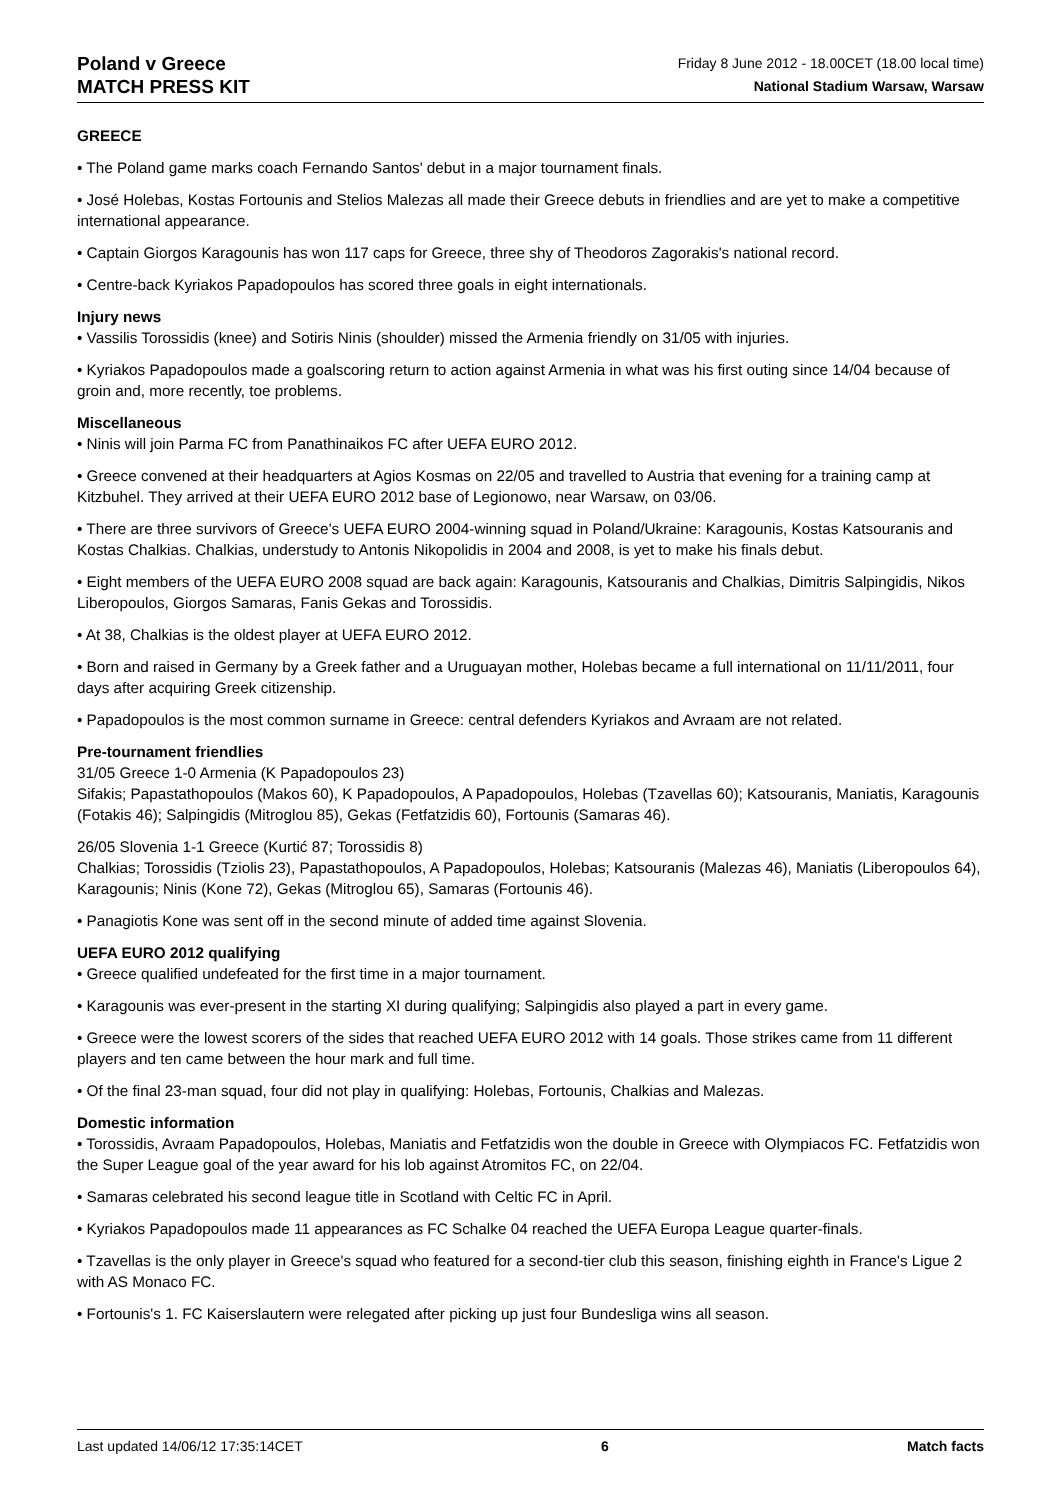Poland v Greece
MATCH PRESS KIT
Friday 8 June 2012 - 18.00CET (18.00 local time)
National Stadium Warsaw, Warsaw
GREECE
• The Poland game marks coach Fernando Santos' debut in a major tournament finals.
• José Holebas, Kostas Fortounis and Stelios Malezas all made their Greece debuts in friendlies and are yet to make a competitive international appearance.
• Captain Giorgos Karagounis has won 117 caps for Greece, three shy of Theodoros Zagorakis's national record.
• Centre-back Kyriakos Papadopoulos has scored three goals in eight internationals.
Injury news
• Vassilis Torossidis (knee) and Sotiris Ninis (shoulder) missed the Armenia friendly on 31/05 with injuries.
• Kyriakos Papadopoulos made a goalscoring return to action against Armenia in what was his first outing since 14/04 because of groin and, more recently, toe problems.
Miscellaneous
• Ninis will join Parma FC from Panathinaikos FC after UEFA EURO 2012.
• Greece convened at their headquarters at Agios Kosmas on 22/05 and travelled to Austria that evening for a training camp at Kitzbuhel. They arrived at their UEFA EURO 2012 base of Legionowo, near Warsaw, on 03/06.
• There are three survivors of Greece's UEFA EURO 2004-winning squad in Poland/Ukraine: Karagounis, Kostas Katsouranis and Kostas Chalkias. Chalkias, understudy to Antonis Nikopolidis in 2004 and 2008, is yet to make his finals debut.
• Eight members of the UEFA EURO 2008 squad are back again: Karagounis, Katsouranis and Chalkias, Dimitris Salpingidis, Nikos Liberopoulos, Giorgos Samaras, Fanis Gekas and Torossidis.
• At 38, Chalkias is the oldest player at UEFA EURO 2012.
• Born and raised in Germany by a Greek father and a Uruguayan mother, Holebas became a full international on 11/11/2011, four days after acquiring Greek citizenship.
• Papadopoulos is the most common surname in Greece: central defenders Kyriakos and Avraam are not related.
Pre-tournament friendlies
31/05 Greece 1-0 Armenia (K Papadopoulos 23)
Sifakis; Papastathopoulos (Makos 60), K Papadopoulos, A Papadopoulos, Holebas (Tzavellas 60); Katsouranis, Maniatis, Karagounis (Fotakis 46); Salpingidis (Mitroglou 85), Gekas (Fetfatzidis 60), Fortounis (Samaras 46).
26/05 Slovenia 1-1 Greece (Kurtić 87; Torossidis 8)
Chalkias; Torossidis (Tziolis 23), Papastathopoulos, A Papadopoulos, Holebas; Katsouranis (Malezas 46), Maniatis (Liberopoulos 64), Karagounis; Ninis (Kone 72), Gekas (Mitroglou 65), Samaras (Fortounis 46).
• Panagiotis Kone was sent off in the second minute of added time against Slovenia.
UEFA EURO 2012 qualifying
• Greece qualified undefeated for the first time in a major tournament.
• Karagounis was ever-present in the starting XI during qualifying; Salpingidis also played a part in every game.
• Greece were the lowest scorers of the sides that reached UEFA EURO 2012 with 14 goals. Those strikes came from 11 different players and ten came between the hour mark and full time.
• Of the final 23-man squad, four did not play in qualifying: Holebas, Fortounis, Chalkias and Malezas.
Domestic information
• Torossidis, Avraam Papadopoulos, Holebas, Maniatis and Fetfatzidis won the double in Greece with Olympiacos FC. Fetfatzidis won the Super League goal of the year award for his lob against Atromitos FC, on 22/04.
• Samaras celebrated his second league title in Scotland with Celtic FC in April.
• Kyriakos Papadopoulos made 11 appearances as FC Schalke 04 reached the UEFA Europa League quarter-finals.
• Tzavellas is the only player in Greece's squad who featured for a second-tier club this season, finishing eighth in France's Ligue 2 with AS Monaco FC.
• Fortounis's 1. FC Kaiserslautern were relegated after picking up just four Bundesliga wins all season.
Last updated 14/06/12 17:35:14CET 6 Match facts